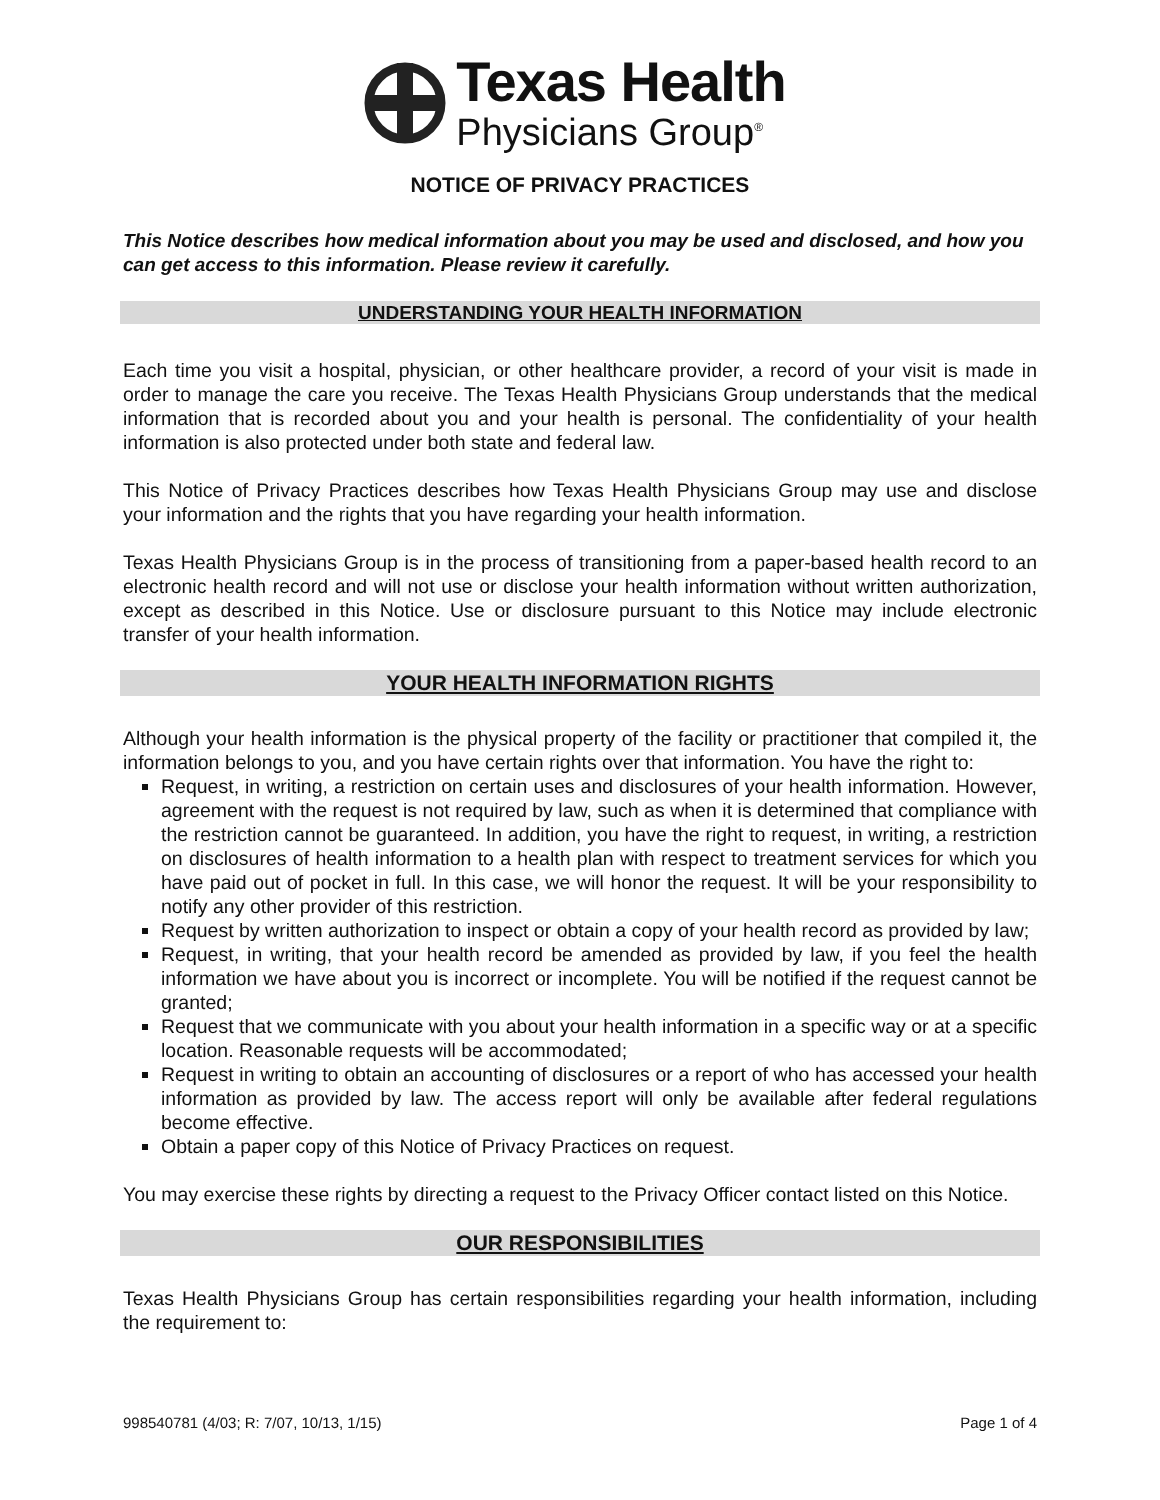Texas Health
Physicians Group<sup>®</sup>
NOTICE OF PRIVACY PRACTICES
This Notice describes how medical information about you may be used and disclosed, and how you can get access to this information. Please review it carefully.
UNDERSTANDING YOUR HEALTH INFORMATION
Each time you visit a hospital, physician, or other healthcare provider, a record of your visit is made in order to manage the care you receive. The Texas Health Physicians Group understands that the medical information that is recorded about you and your health is personal. The confidentiality of your health information is also protected under both state and federal law.
This Notice of Privacy Practices describes how Texas Health Physicians Group may use and disclose your information and the rights that you have regarding your health information.
Texas Health Physicians Group is in the process of transitioning from a paper-based health record to an electronic health record and will not use or disclose your health information without written authorization, except as described in this Notice. Use or disclosure pursuant to this Notice may include electronic transfer of your health information.
YOUR HEALTH INFORMATION RIGHTS
Although your health information is the physical property of the facility or practitioner that compiled it, the information belongs to you, and you have certain rights over that information. You have the right to:
Request, in writing, a restriction on certain uses and disclosures of your health information. However, agreement with the request is not required by law, such as when it is determined that compliance with the restriction cannot be guaranteed. In addition, you have the right to request, in writing, a restriction on disclosures of health information to a health plan with respect to treatment services for which you have paid out of pocket in full. In this case, we will honor the request. It will be your responsibility to notify any other provider of this restriction.
Request by written authorization to inspect or obtain a copy of your health record as provided by law;
Request, in writing, that your health record be amended as provided by law, if you feel the health information we have about you is incorrect or incomplete. You will be notified if the request cannot be granted;
Request that we communicate with you about your health information in a specific way or at a specific location. Reasonable requests will be accommodated;
Request in writing to obtain an accounting of disclosures or a report of who has accessed your health information as provided by law. The access report will only be available after federal regulations become effective.
Obtain a paper copy of this Notice of Privacy Practices on request.
You may exercise these rights by directing a request to the Privacy Officer contact listed on this Notice.
OUR RESPONSIBILITIES
Texas Health Physicians Group has certain responsibilities regarding your health information, including the requirement to:
998540781 (4/03; R: 7/07, 10/13, 1/15) Page 1 of 4